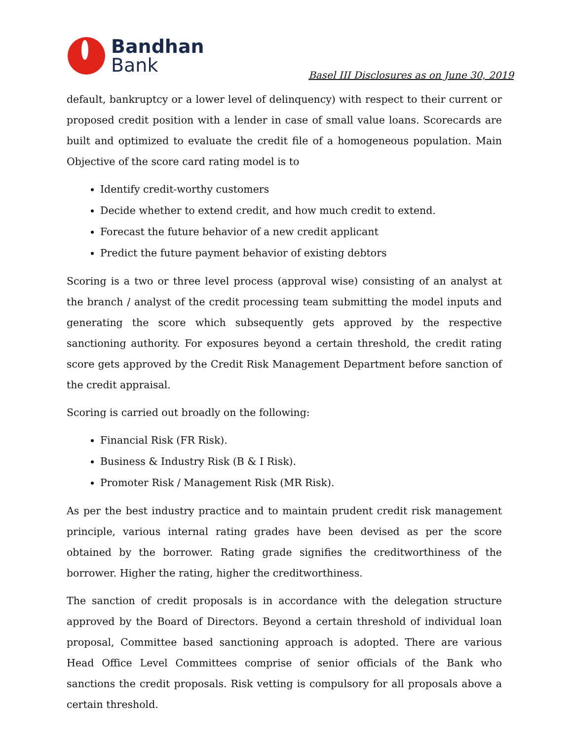Bandhan
Bank
Basel III Disclosures as on June 30, 2019
default, bankruptcy or a lower level of delinquency) with respect to their current or proposed credit position with a lender in case of small value loans. Scorecards are built and optimized to evaluate the credit file of a homogeneous population. Main Objective of the score card rating model is to
Identify credit-worthy customers
Decide whether to extend credit, and how much credit to extend.
Forecast the future behavior of a new credit applicant
Predict the future payment behavior of existing debtors
Scoring is a two or three level process (approval wise) consisting of an analyst at the branch / analyst of the credit processing team submitting the model inputs and generating the score which subsequently gets approved by the respective sanctioning authority. For exposures beyond a certain threshold, the credit rating score gets approved by the Credit Risk Management Department before sanction of the credit appraisal.
Scoring is carried out broadly on the following:
Financial Risk (FR Risk).
Business & Industry Risk (B & I Risk).
Promoter Risk / Management Risk (MR Risk).
As per the best industry practice and to maintain prudent credit risk management principle, various internal rating grades have been devised as per the score obtained by the borrower. Rating grade signifies the creditworthiness of the borrower. Higher the rating, higher the creditworthiness.
The sanction of credit proposals is in accordance with the delegation structure approved by the Board of Directors. Beyond a certain threshold of individual loan proposal, Committee based sanctioning approach is adopted. There are various Head Office Level Committees comprise of senior officials of the Bank who sanctions the credit proposals. Risk vetting is compulsory for all proposals above a certain threshold.